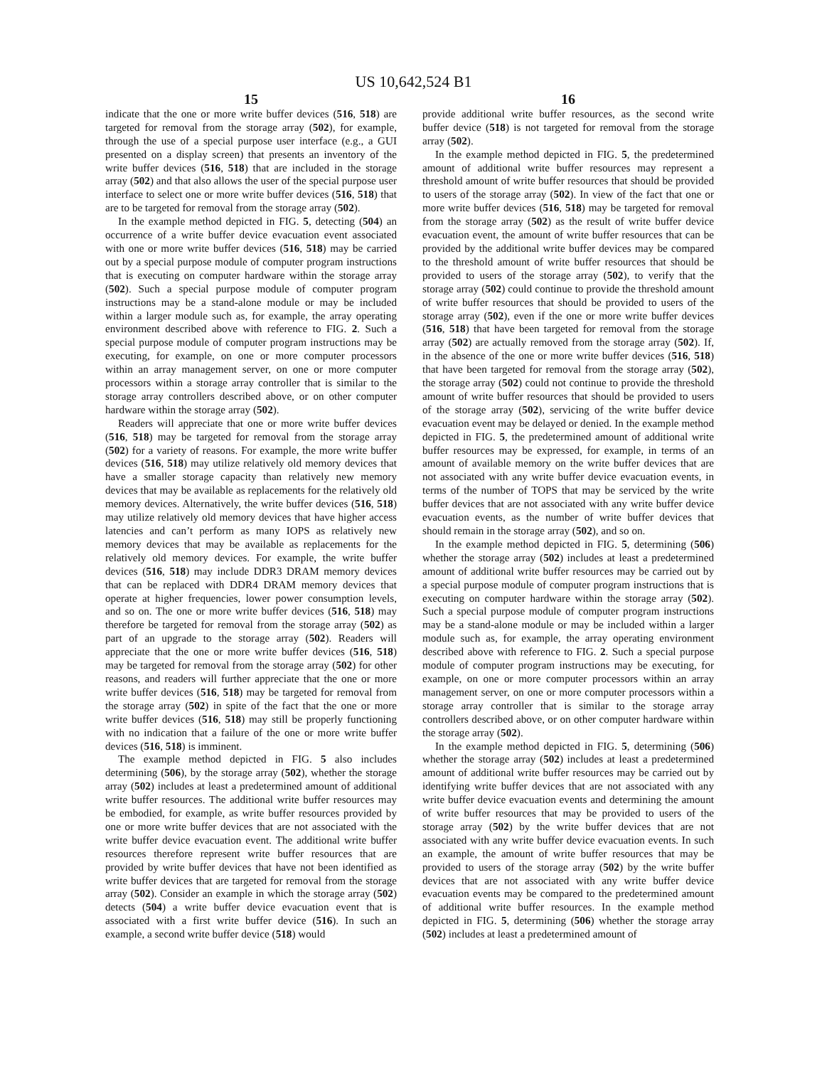US 10,642,524 B1
15
indicate that the one or more write buffer devices (516, 518) are targeted for removal from the storage array (502), for example, through the use of a special purpose user interface (e.g., a GUI presented on a display screen) that presents an inventory of the write buffer devices (516, 518) that are included in the storage array (502) and that also allows the user of the special purpose user interface to select one or more write buffer devices (516, 518) that are to be targeted for removal from the storage array (502).
In the example method depicted in FIG. 5, detecting (504) an occurrence of a write buffer device evacuation event associated with one or more write buffer devices (516, 518) may be carried out by a special purpose module of computer program instructions that is executing on computer hardware within the storage array (502). Such a special purpose module of computer program instructions may be a stand-alone module or may be included within a larger module such as, for example, the array operating environment described above with reference to FIG. 2. Such a special purpose module of computer program instructions may be executing, for example, on one or more computer processors within an array management server, on one or more computer processors within a storage array controller that is similar to the storage array controllers described above, or on other computer hardware within the storage array (502).
Readers will appreciate that one or more write buffer devices (516, 518) may be targeted for removal from the storage array (502) for a variety of reasons. For example, the more write buffer devices (516, 518) may utilize relatively old memory devices that have a smaller storage capacity than relatively new memory devices that may be available as replacements for the relatively old memory devices. Alternatively, the write buffer devices (516, 518) may utilize relatively old memory devices that have higher access latencies and can’t perform as many IOPS as relatively new memory devices that may be available as replacements for the relatively old memory devices. For example, the write buffer devices (516, 518) may include DDR3 DRAM memory devices that can be replaced with DDR4 DRAM memory devices that operate at higher frequencies, lower power consumption levels, and so on. The one or more write buffer devices (516, 518) may therefore be targeted for removal from the storage array (502) as part of an upgrade to the storage array (502). Readers will appreciate that the one or more write buffer devices (516, 518) may be targeted for removal from the storage array (502) for other reasons, and readers will further appreciate that the one or more write buffer devices (516, 518) may be targeted for removal from the storage array (502) in spite of the fact that the one or more write buffer devices (516, 518) may still be properly functioning with no indication that a failure of the one or more write buffer devices (516, 518) is imminent.
The example method depicted in FIG. 5 also includes determining (506), by the storage array (502), whether the storage array (502) includes at least a predetermined amount of additional write buffer resources. The additional write buffer resources may be embodied, for example, as write buffer resources provided by one or more write buffer devices that are not associated with the write buffer device evacuation event. The additional write buffer resources therefore represent write buffer resources that are provided by write buffer devices that have not been identified as write buffer devices that are targeted for removal from the storage array (502). Consider an example in which the storage array (502) detects (504) a write buffer device evacuation event that is associated with a first write buffer device (516). In such an example, a second write buffer device (518) would
16
provide additional write buffer resources, as the second write buffer device (518) is not targeted for removal from the storage array (502).
In the example method depicted in FIG. 5, the predetermined amount of additional write buffer resources may represent a threshold amount of write buffer resources that should be provided to users of the storage array (502). In view of the fact that one or more write buffer devices (516, 518) may be targeted for removal from the storage array (502) as the result of write buffer device evacuation event, the amount of write buffer resources that can be provided by the additional write buffer devices may be compared to the threshold amount of write buffer resources that should be provided to users of the storage array (502), to verify that the storage array (502) could continue to provide the threshold amount of write buffer resources that should be provided to users of the storage array (502), even if the one or more write buffer devices (516, 518) that have been targeted for removal from the storage array (502) are actually removed from the storage array (502). If, in the absence of the one or more write buffer devices (516, 518) that have been targeted for removal from the storage array (502), the storage array (502) could not continue to provide the threshold amount of write buffer resources that should be provided to users of the storage array (502), servicing of the write buffer device evacuation event may be delayed or denied. In the example method depicted in FIG. 5, the predetermined amount of additional write buffer resources may be expressed, for example, in terms of an amount of available memory on the write buffer devices that are not associated with any write buffer device evacuation events, in terms of the number of TOPS that may be serviced by the write buffer devices that are not associated with any write buffer device evacuation events, as the number of write buffer devices that should remain in the storage array (502), and so on.
In the example method depicted in FIG. 5, determining (506) whether the storage array (502) includes at least a predetermined amount of additional write buffer resources may be carried out by a special purpose module of computer program instructions that is executing on computer hardware within the storage array (502). Such a special purpose module of computer program instructions may be a stand-alone module or may be included within a larger module such as, for example, the array operating environment described above with reference to FIG. 2. Such a special purpose module of computer program instructions may be executing, for example, on one or more computer processors within an array management server, on one or more computer processors within a storage array controller that is similar to the storage array controllers described above, or on other computer hardware within the storage array (502).
In the example method depicted in FIG. 5, determining (506) whether the storage array (502) includes at least a predetermined amount of additional write buffer resources may be carried out by identifying write buffer devices that are not associated with any write buffer device evacuation events and determining the amount of write buffer resources that may be provided to users of the storage array (502) by the write buffer devices that are not associated with any write buffer device evacuation events. In such an example, the amount of write buffer resources that may be provided to users of the storage array (502) by the write buffer devices that are not associated with any write buffer device evacuation events may be compared to the predetermined amount of additional write buffer resources. In the example method depicted in FIG. 5, determining (506) whether the storage array (502) includes at least a predetermined amount of